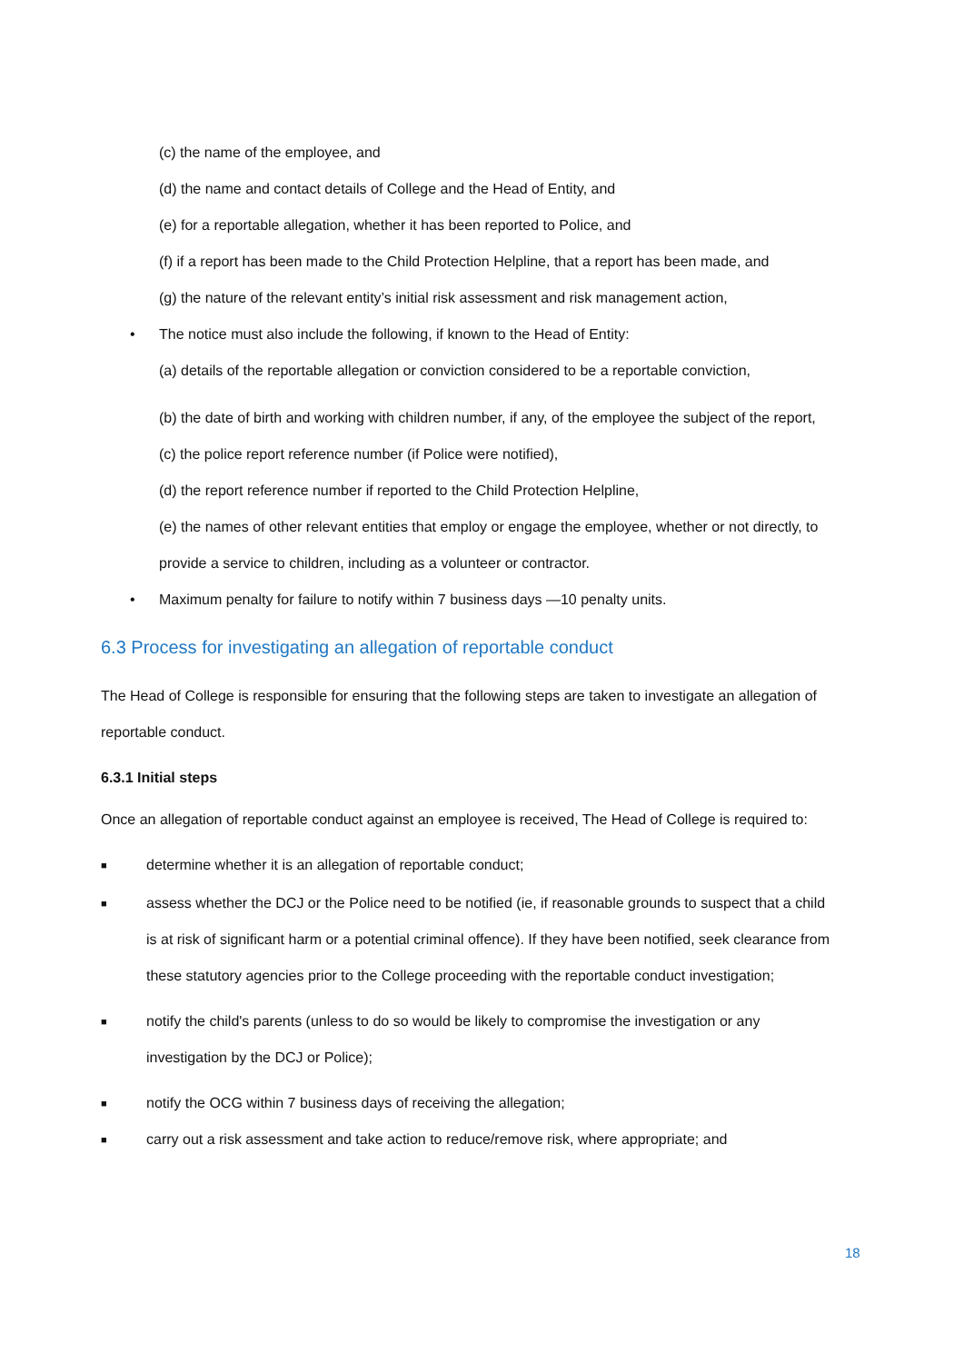(c) the name of the employee, and
(d) the name and contact details of College and the Head of Entity, and
(e) for a reportable allegation, whether it has been reported to Police, and
(f) if a report has been made to the Child Protection Helpline, that a report has been made, and
(g) the nature of the relevant entity’s initial risk assessment and risk management action,
• The notice must also include the following, if known to the Head of Entity:
(a) details of the reportable allegation or conviction considered to be a reportable conviction,
(b) the date of birth and working with children number, if any, of the employee the subject of the report,
(c) the police report reference number (if Police were notified),
(d) the report reference number if reported to the Child Protection Helpline,
(e) the names of other relevant entities that employ or engage the employee, whether or not directly, to provide a service to children, including as a volunteer or contractor.
• Maximum penalty for failure to notify within 7 business days —10 penalty units.
6.3 Process for investigating an allegation of reportable conduct
The Head of College is responsible for ensuring that the following steps are taken to investigate an allegation of reportable conduct.
6.3.1 Initial steps
Once an allegation of reportable conduct against an employee is received, The Head of College is required to:
■ determine whether it is an allegation of reportable conduct;
■ assess whether the DCJ or the Police need to be notified (ie, if reasonable grounds to suspect that a child is at risk of significant harm or a potential criminal offence). If they have been notified, seek clearance from these statutory agencies prior to the College proceeding with the reportable conduct investigation;
■ notify the child's parents (unless to do so would be likely to compromise the investigation or any investigation by the DCJ or Police);
■ notify the OCG within 7 business days of receiving the allegation;
■ carry out a risk assessment and take action to reduce/remove risk, where appropriate; and
18